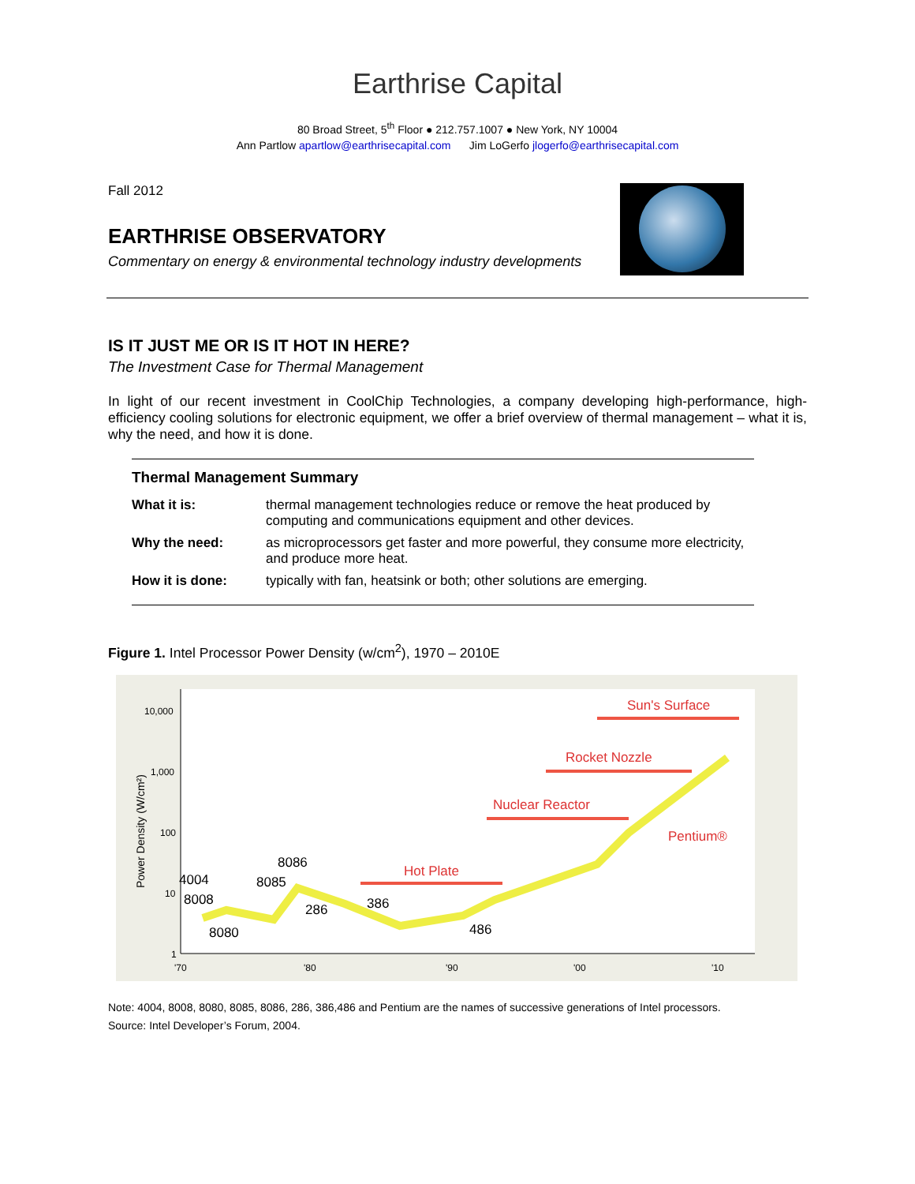Earthrise Capital
80 Broad Street, 5<sup>th</sup> Floor ● 212.757.1007 ● New York, NY 10004
Ann Partlow apartlow@earthrisecapital.com Jim LoGerfo jlogerfo@earthrisecapital.com
Fall 2012
EARTHRISE OBSERVATORY
Commentary on energy & environmental technology industry developments
IS IT JUST ME OR IS IT HOT IN HERE?
The Investment Case for Thermal Management
In light of our recent investment in CoolChip Technologies, a company developing high-performance, high-efficiency cooling solutions for electronic equipment, we offer a brief overview of thermal management – what it is, why the need, and how it is done.
| Thermal Management Summary | |
| --- | --- |
| What it is: | thermal management technologies reduce or remove the heat produced by computing and communications equipment and other devices. |
| Why the need: | as microprocessors get faster and more powerful, they consume more electricity, and produce more heat. |
| How it is done: | typically with fan, heatsink or both; other solutions are emerging. |
Figure 1. Intel Processor Power Density (w/cm<sup>2</sup>), 1970 – 2010E
10,000
1,000
100
10
1
'70
'80
'90
'00
'10
Power Density (W/cm²)
4004
8008
8080
8085
8086
286
386
486
Sun's Surface
Rocket Nozzle
Nuclear Reactor
Pentium®
Hot Plate
Note: 4004, 8008, 8080, 8085, 8086, 286, 386,486 and Pentium are the names of successive generations of Intel processors.
Source: Intel Developer’s Forum, 2004.